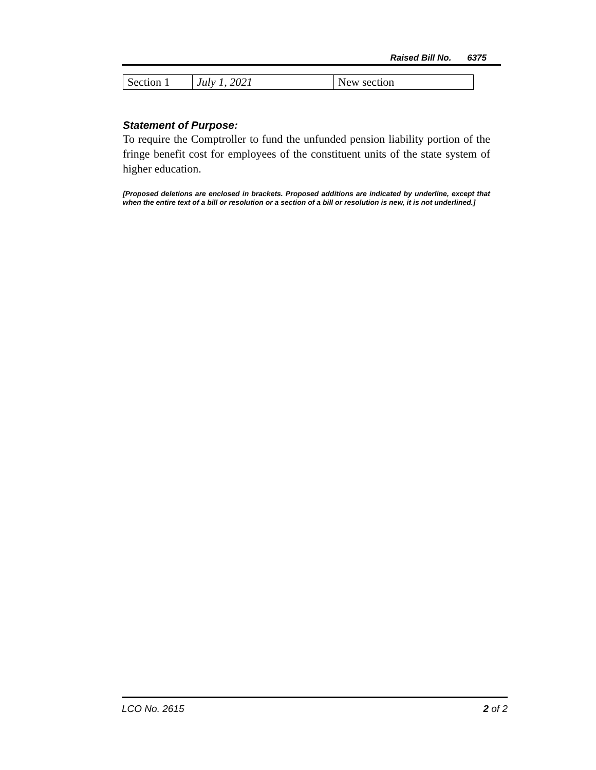Raised Bill No. 6375
| Section 1 | July 1, 2021 | New section |
Statement of Purpose:
To require the Comptroller to fund the unfunded pension liability portion of the fringe benefit cost for employees of the constituent units of the state system of higher education.
[Proposed deletions are enclosed in brackets. Proposed additions are indicated by underline, except that when the entire text of a bill or resolution or a section of a bill or resolution is new, it is not underlined.]
LCO No. 2615 2 of 2